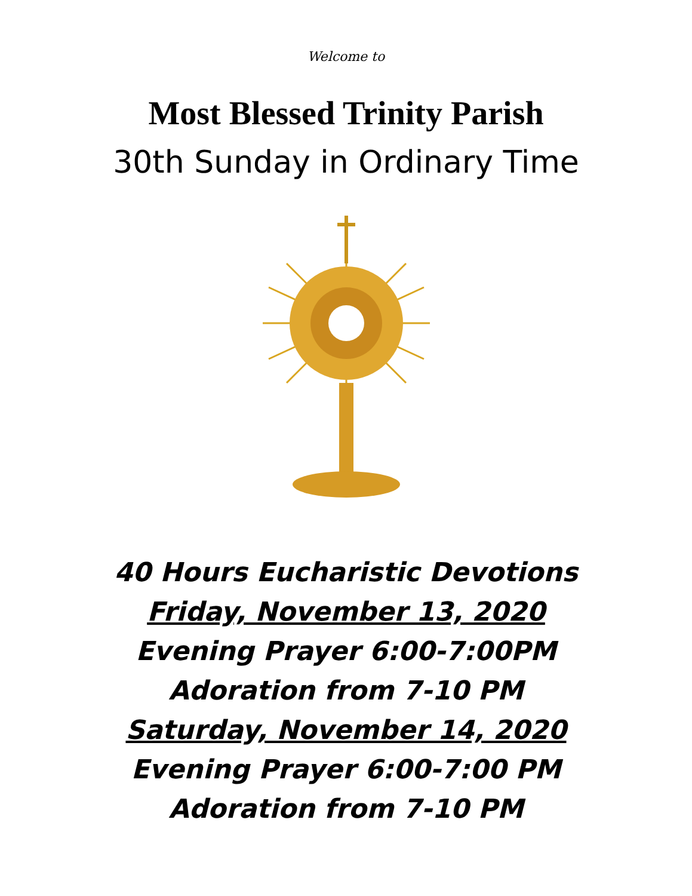Welcome to
Most Blessed Trinity Parish
30th Sunday in Ordinary Time
40 Hours Eucharistic Devotions
Friday, November 13, 2020
Evening Prayer 6:00-7:00PM
Adoration from 7-10 PM
Saturday, November 14, 2020
Evening Prayer 6:00-7:00 PM
Adoration from 7-10 PM